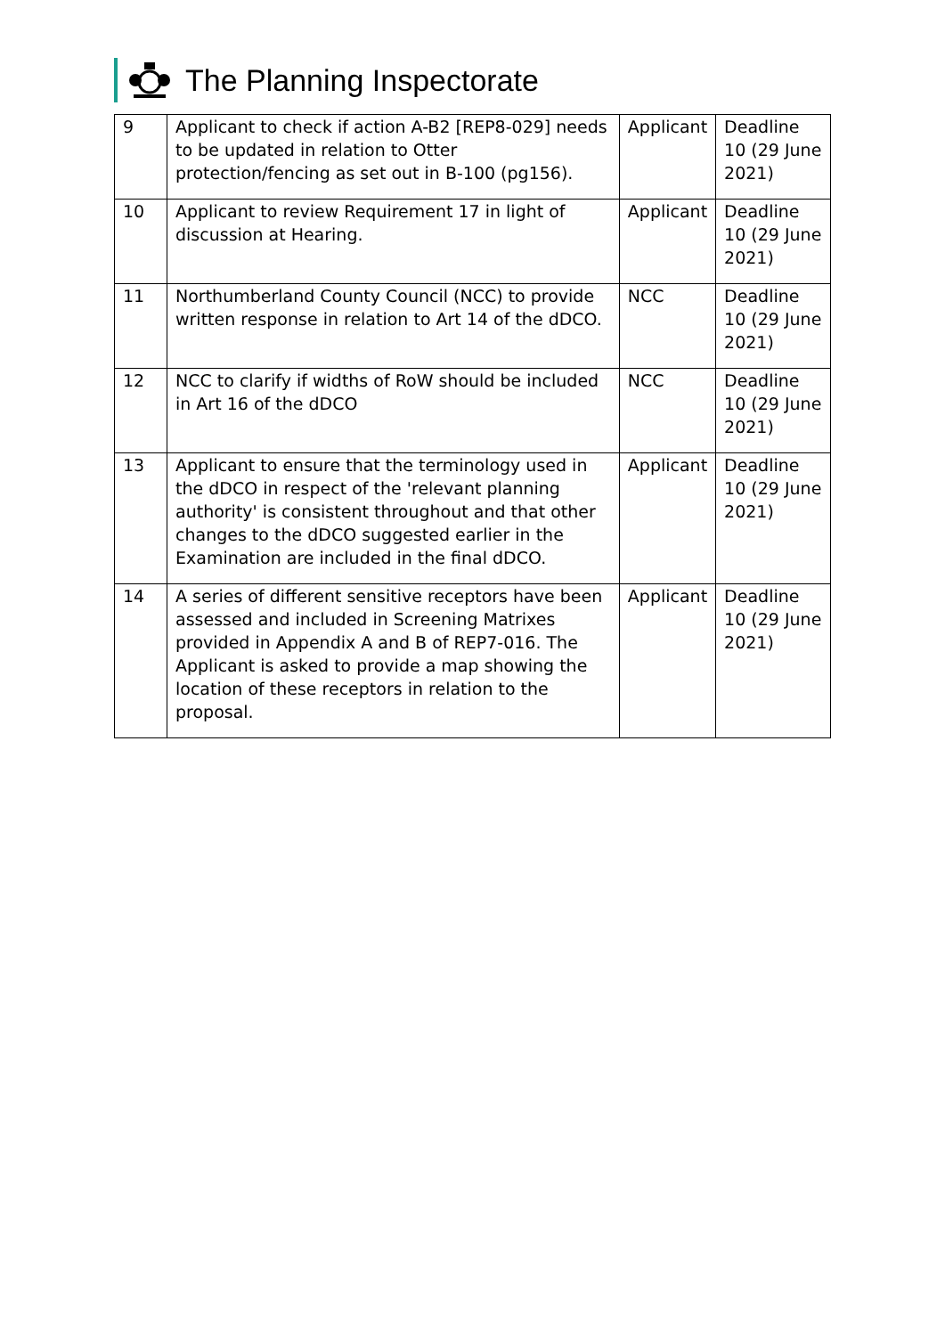The Planning Inspectorate
| 9 | Applicant to check if action A-B2 [REP8-029] needs to be updated in relation to Otter protection/fencing as set out in B-100 (pg156). | Applicant | Deadline 10 (29 June 2021) |
| 10 | Applicant to review Requirement 17 in light of discussion at Hearing. | Applicant | Deadline 10 (29 June 2021) |
| 11 | Northumberland County Council (NCC) to provide written response in relation to Art 14 of the dDCO. | NCC | Deadline 10 (29 June 2021) |
| 12 | NCC to clarify if widths of RoW should be included in Art 16 of the dDCO | NCC | Deadline 10 (29 June 2021) |
| 13 | Applicant to ensure that the terminology used in the dDCO in respect of the 'relevant planning authority' is consistent throughout and that other changes to the dDCO suggested earlier in the Examination are included in the final dDCO. | Applicant | Deadline 10 (29 June 2021) |
| 14 | A series of different sensitive receptors have been assessed and included in Screening Matrixes provided in Appendix A and B of REP7-016. The Applicant is asked to provide a map showing the location of these receptors in relation to the proposal. | Applicant | Deadline 10 (29 June 2021) |